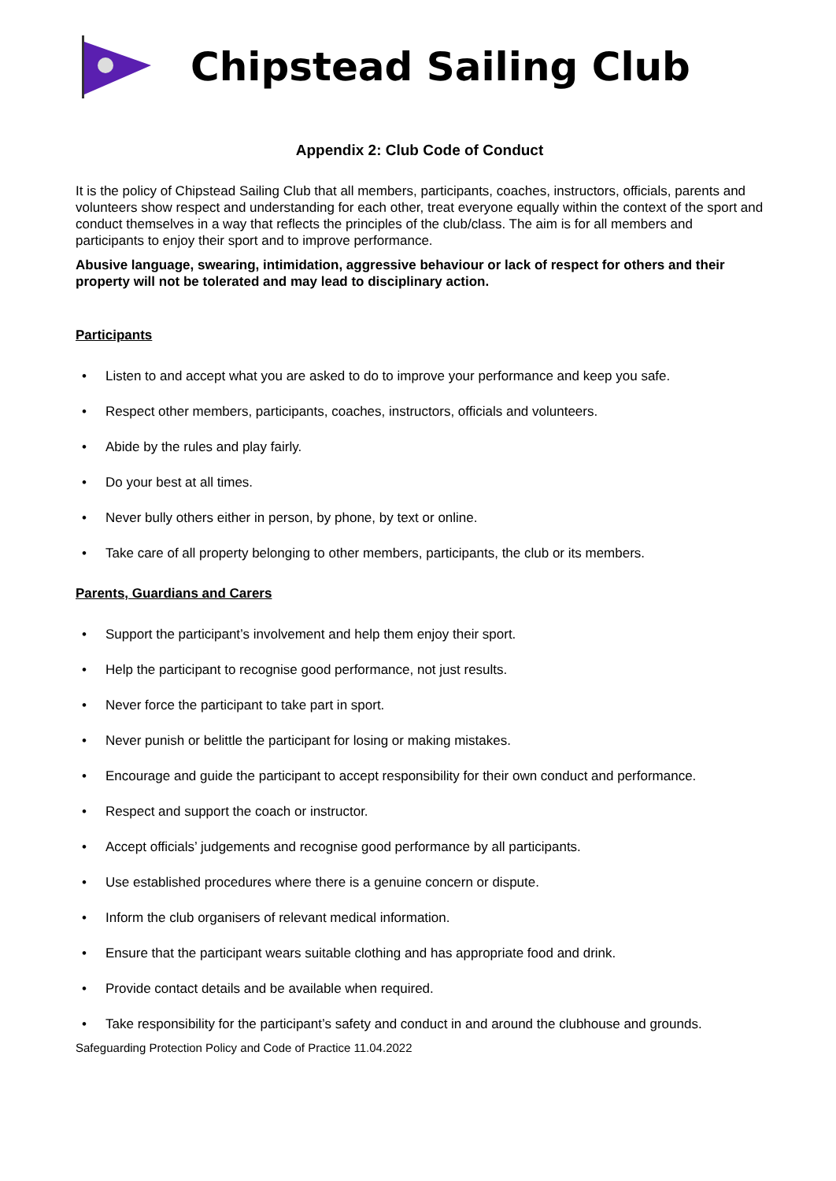Chipstead Sailing Club
Appendix 2: Club Code of Conduct
It is the policy of Chipstead Sailing Club that all members, participants, coaches, instructors, officials, parents and volunteers show respect and understanding for each other, treat everyone equally within the context of the sport and conduct themselves in a way that reflects the principles of the club/class. The aim is for all members and participants to enjoy their sport and to improve performance.
Abusive language, swearing, intimidation, aggressive behaviour or lack of respect for others and their property will not be tolerated and may lead to disciplinary action.
Participants
• Listen to and accept what you are asked to do to improve your performance and keep you safe.
• Respect other members, participants, coaches, instructors, officials and volunteers.
• Abide by the rules and play fairly.
• Do your best at all times.
• Never bully others either in person, by phone, by text or online.
• Take care of all property belonging to other members, participants, the club or its members.
Parents, Guardians and Carers
• Support the participant’s involvement and help them enjoy their sport.
• Help the participant to recognise good performance, not just results.
• Never force the participant to take part in sport.
• Never punish or belittle the participant for losing or making mistakes.
• Encourage and guide the participant to accept responsibility for their own conduct and performance.
• Respect and support the coach or instructor.
• Accept officials’ judgements and recognise good performance by all participants.
• Use established procedures where there is a genuine concern or dispute.
• Inform the club organisers of relevant medical information.
• Ensure that the participant wears suitable clothing and has appropriate food and drink.
• Provide contact details and be available when required.
• Take responsibility for the participant’s safety and conduct in and around the clubhouse and grounds.
Safeguarding Protection Policy and Code of Practice 11.04.2022